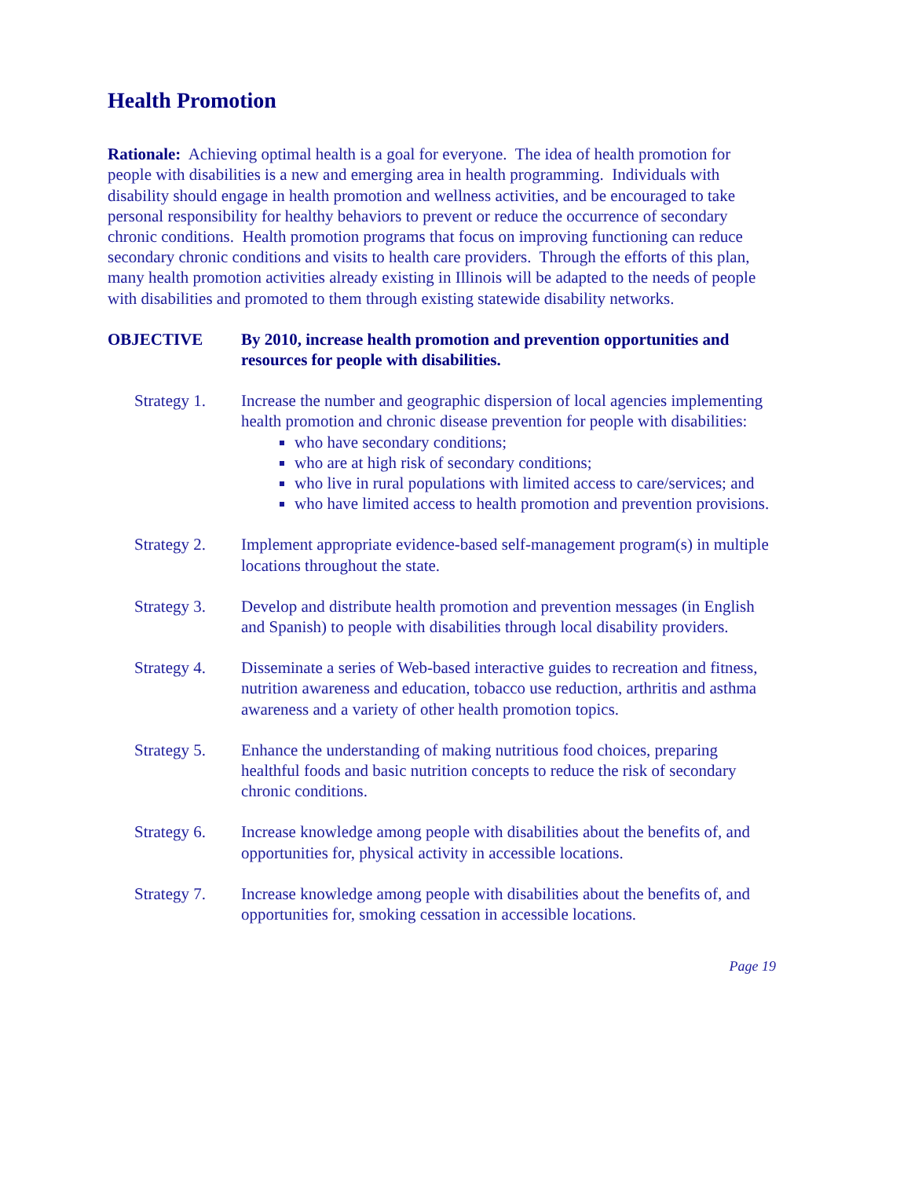Health Promotion
Rationale: Achieving optimal health is a goal for everyone. The idea of health promotion for people with disabilities is a new and emerging area in health programming. Individuals with disability should engage in health promotion and wellness activities, and be encouraged to take personal responsibility for healthy behaviors to prevent or reduce the occurrence of secondary chronic conditions. Health promotion programs that focus on improving functioning can reduce secondary chronic conditions and visits to health care providers. Through the efforts of this plan, many health promotion activities already existing in Illinois will be adapted to the needs of people with disabilities and promoted to them through existing statewide disability networks.
OBJECTIVE By 2010, increase health promotion and prevention opportunities and resources for people with disabilities.
Strategy 1.
Increase the number and geographic dispersion of local agencies implementing health promotion and chronic disease prevention for people with disabilities:
who have secondary conditions;
who are at high risk of secondary conditions;
who live in rural populations with limited access to care/services; and
who have limited access to health promotion and prevention provisions.
Strategy 2.
Implement appropriate evidence-based self-management program(s) in multiple locations throughout the state.
Strategy 3.
Develop and distribute health promotion and prevention messages (in English and Spanish) to people with disabilities through local disability providers.
Strategy 4.
Disseminate a series of Web-based interactive guides to recreation and fitness, nutrition awareness and education, tobacco use reduction, arthritis and asthma awareness and a variety of other health promotion topics.
Strategy 5.
Enhance the understanding of making nutritious food choices, preparing healthful foods and basic nutrition concepts to reduce the risk of secondary chronic conditions.
Strategy 6.
Increase knowledge among people with disabilities about the benefits of, and opportunities for, physical activity in accessible locations.
Strategy 7.
Increase knowledge among people with disabilities about the benefits of, and opportunities for, smoking cessation in accessible locations.
Page 19